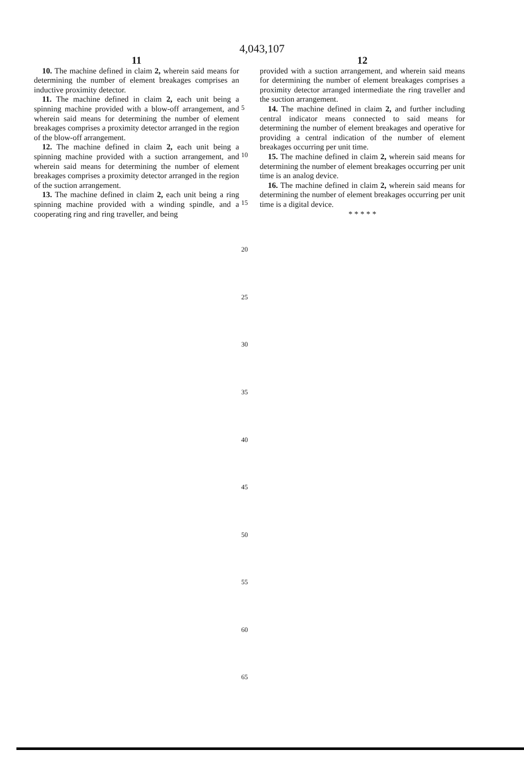4,043,107
11
10. The machine defined in claim 2, wherein said means for determining the number of element breakages comprises an inductive proximity detector.
11. The machine defined in claim 2, each unit being a spinning machine provided with a blow-off arrangement, and wherein said means for determining the number of element breakages comprises a proximity detector arranged in the region of the blow-off arrangement.
12. The machine defined in claim 2, each unit being a spinning machine provided with a suction arrangement, and wherein said means for determining the number of element breakages comprises a proximity detector arranged in the region of the suction arrangement.
13. The machine defined in claim 2, each unit being a ring spinning machine provided with a winding spindle, and a cooperating ring and ring traveller, and being
12
provided with a suction arrangement, and wherein said means for determining the number of element breakages comprises a proximity detector arranged intermediate the ring traveller and the suction arrangement.
14. The machine defined in claim 2, and further including central indicator means connected to said means for determining the number of element breakages and operative for providing a central indication of the number of element breakages occurring per unit time.
15. The machine defined in claim 2, wherein said means for determining the number of element breakages occurring per unit time is an analog device.
16. The machine defined in claim 2, wherein said means for determining the number of element breakages occurring per unit time is a digital device.
* * * * *
5
10
15
20
25
30
35
40
45
50
55
60
65